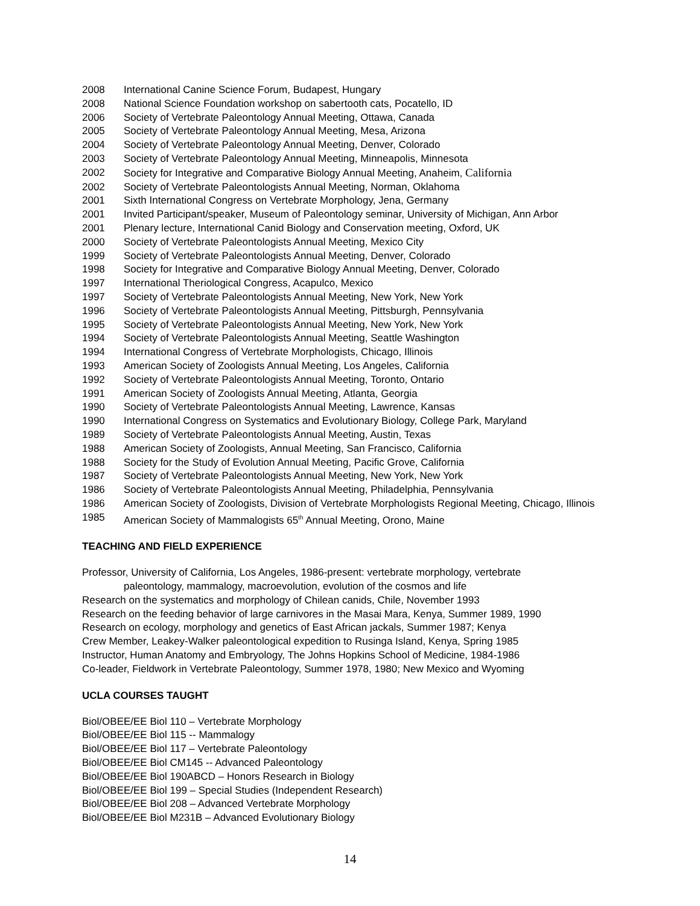2008 International Canine Science Forum, Budapest, Hungary
2008 National Science Foundation workshop on sabertooth cats, Pocatello, ID
2006 Society of Vertebrate Paleontology Annual Meeting, Ottawa, Canada
2005 Society of Vertebrate Paleontology Annual Meeting, Mesa, Arizona
2004 Society of Vertebrate Paleontology Annual Meeting, Denver, Colorado
2003 Society of Vertebrate Paleontology Annual Meeting, Minneapolis, Minnesota
2002 Society for Integrative and Comparative Biology Annual Meeting, Anaheim, California
2002 Society of Vertebrate Paleontologists Annual Meeting, Norman, Oklahoma
2001 Sixth International Congress on Vertebrate Morphology, Jena, Germany
2001 Invited Participant/speaker, Museum of Paleontology seminar, University of Michigan, Ann Arbor
2001 Plenary lecture, International Canid Biology and Conservation meeting, Oxford, UK
2000 Society of Vertebrate Paleontologists Annual Meeting, Mexico City
1999 Society of Vertebrate Paleontologists Annual Meeting, Denver, Colorado
1998 Society for Integrative and Comparative Biology Annual Meeting, Denver, Colorado
1997 International Theriological Congress, Acapulco, Mexico
1997 Society of Vertebrate Paleontologists Annual Meeting, New York, New York
1996 Society of Vertebrate Paleontologists Annual Meeting, Pittsburgh, Pennsylvania
1995 Society of Vertebrate Paleontologists Annual Meeting, New York, New York
1994 Society of Vertebrate Paleontologists Annual Meeting, Seattle Washington
1994 International Congress of Vertebrate Morphologists, Chicago, Illinois
1993 American Society of Zoologists Annual Meeting, Los Angeles, California
1992 Society of Vertebrate Paleontologists Annual Meeting, Toronto, Ontario
1991 American Society of Zoologists Annual Meeting, Atlanta, Georgia
1990 Society of Vertebrate Paleontologists Annual Meeting, Lawrence, Kansas
1990 International Congress on Systematics and Evolutionary Biology, College Park, Maryland
1989 Society of Vertebrate Paleontologists Annual Meeting, Austin, Texas
1988 American Society of Zoologists, Annual Meeting, San Francisco, California
1988 Society for the Study of Evolution Annual Meeting, Pacific Grove, California
1987 Society of Vertebrate Paleontologists Annual Meeting, New York, New York
1986 Society of Vertebrate Paleontologists Annual Meeting, Philadelphia, Pennsylvania
1986 American Society of Zoologists, Division of Vertebrate Morphologists Regional Meeting, Chicago, Illinois
1985 American Society of Mammalogists 65<sup>th</sup> Annual Meeting, Orono, Maine
TEACHING AND FIELD EXPERIENCE
Professor, University of California, Los Angeles, 1986-present: vertebrate morphology, vertebrate
paleontology, mammalogy, macroevolution, evolution of the cosmos and life
Research on the systematics and morphology of Chilean canids, Chile, November 1993
Research on the feeding behavior of large carnivores in the Masai Mara, Kenya, Summer 1989, 1990
Research on ecology, morphology and genetics of East African jackals, Summer 1987; Kenya
Crew Member, Leakey-Walker paleontological expedition to Rusinga Island, Kenya, Spring 1985
Instructor, Human Anatomy and Embryology, The Johns Hopkins School of Medicine, 1984-1986
Co-leader, Fieldwork in Vertebrate Paleontology, Summer 1978, 1980; New Mexico and Wyoming
UCLA COURSES TAUGHT
Biol/OBEE/EE Biol 110 – Vertebrate Morphology
Biol/OBEE/EE Biol 115 -- Mammalogy
Biol/OBEE/EE Biol 117 – Vertebrate Paleontology
Biol/OBEE/EE Biol CM145 -- Advanced Paleontology
Biol/OBEE/EE Biol 190ABCD – Honors Research in Biology
Biol/OBEE/EE Biol 199 – Special Studies (Independent Research)
Biol/OBEE/EE Biol 208 – Advanced Vertebrate Morphology
Biol/OBEE/EE Biol M231B – Advanced Evolutionary Biology
14